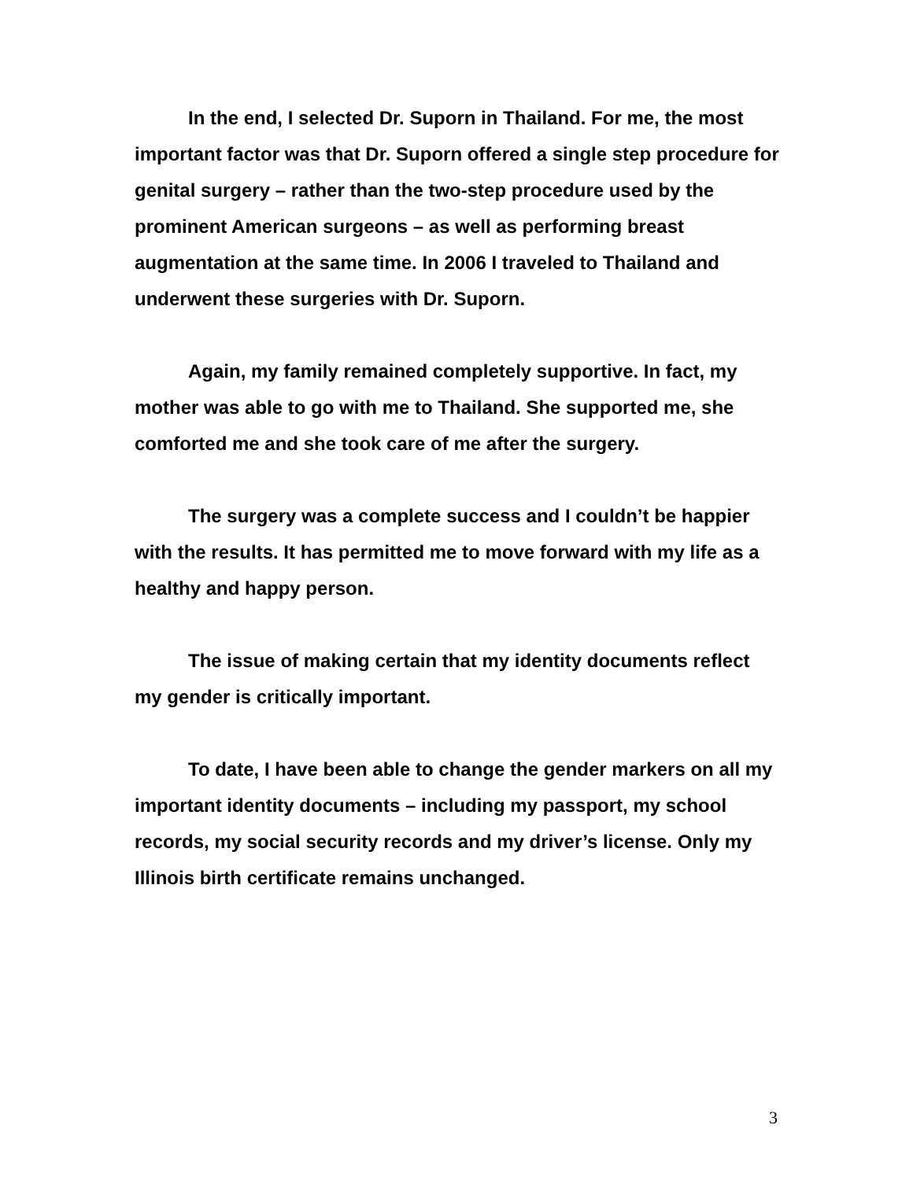In the end, I selected Dr. Suporn in Thailand. For me, the most important factor was that Dr. Suporn offered a single step procedure for genital surgery – rather than the two-step procedure used by the prominent American surgeons – as well as performing breast augmentation at the same time. In 2006 I traveled to Thailand and underwent these surgeries with Dr. Suporn.
Again, my family remained completely supportive. In fact, my mother was able to go with me to Thailand. She supported me, she comforted me and she took care of me after the surgery.
The surgery was a complete success and I couldn’t be happier with the results. It has permitted me to move forward with my life as a healthy and happy person.
The issue of making certain that my identity documents reflect my gender is critically important.
To date, I have been able to change the gender markers on all my important identity documents – including my passport, my school records, my social security records and my driver’s license. Only my Illinois birth certificate remains unchanged.
3